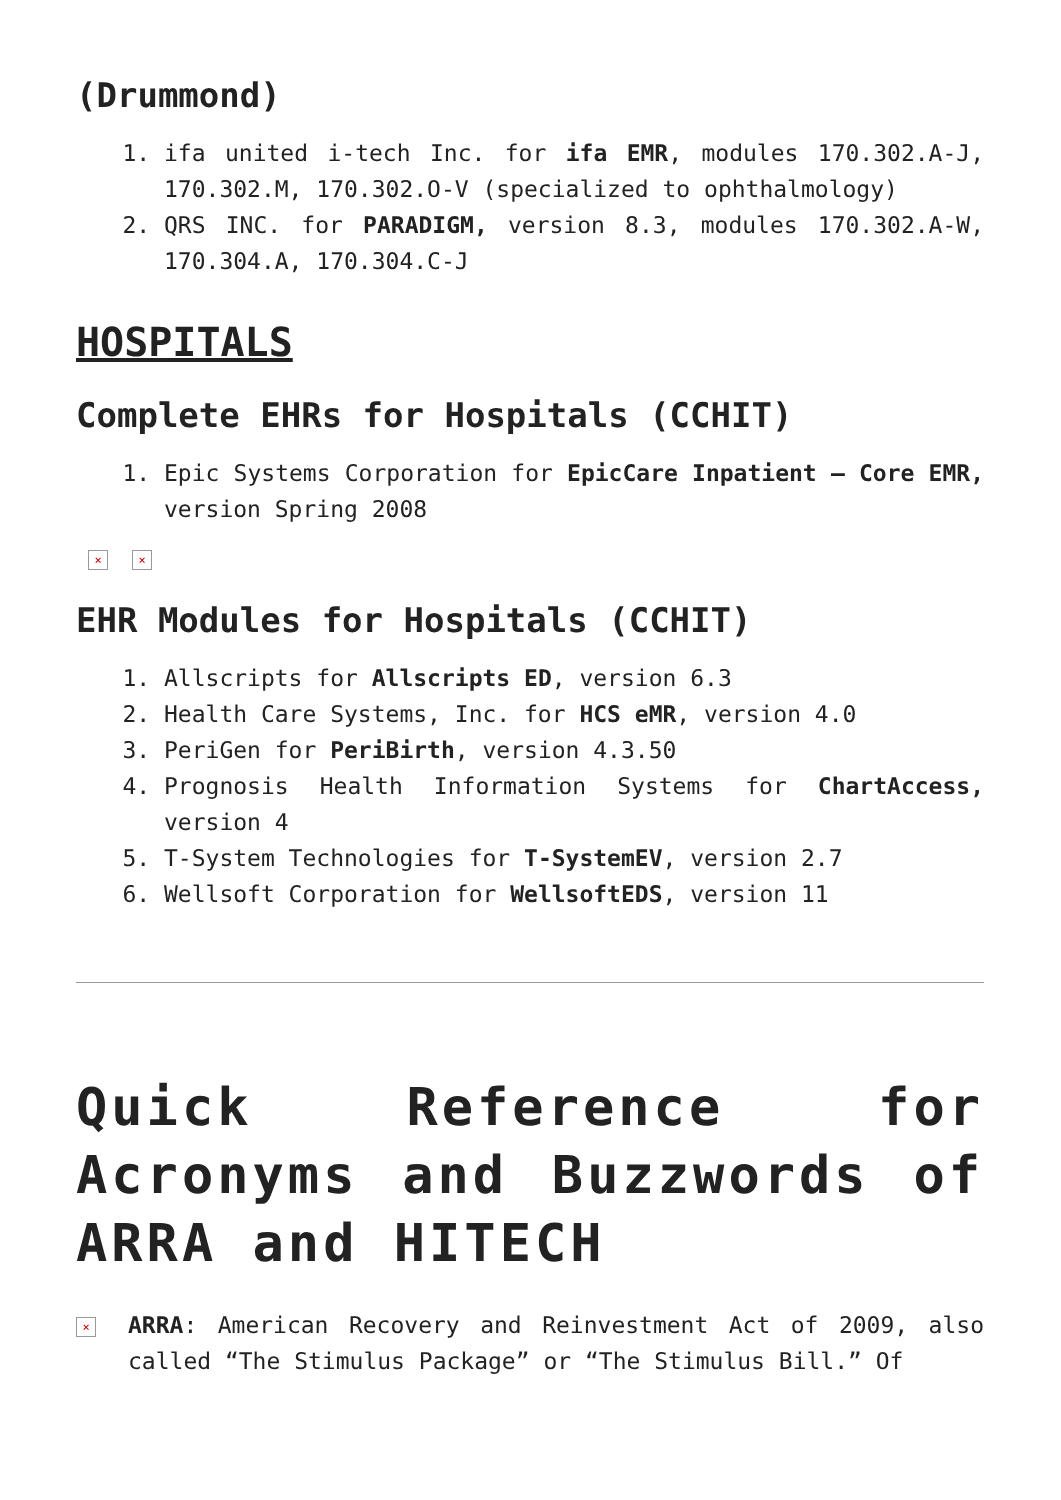(Drummond)
1. ifa united i-tech Inc. for ifa EMR, modules 170.302.A-J, 170.302.M, 170.302.O-V (specialized to ophthalmology)
2. QRS INC. for PARADIGM, version 8.3, modules 170.302.A-W, 170.304.A, 170.304.C-J
HOSPITALS
Complete EHRs for Hospitals (CCHIT)
1. Epic Systems Corporation for EpicCare Inpatient – Core EMR, version Spring 2008
× ×
EHR Modules for Hospitals (CCHIT)
1. Allscripts for Allscripts ED, version 6.3
2. Health Care Systems, Inc. for HCS eMR, version 4.0
3. PeriGen for PeriBirth, version 4.3.50
4. Prognosis Health Information Systems for ChartAccess, version 4
5. T-System Technologies for T-SystemEV, version 2.7
6. Wellsoft Corporation for WellsoftEDS, version 11
Quick Reference for Acronyms and Buzzwords of ARRA and HITECH
×
ARRA: American Recovery and Reinvestment Act of 2009, also called “The Stimulus Package” or “The Stimulus Bill.” Of